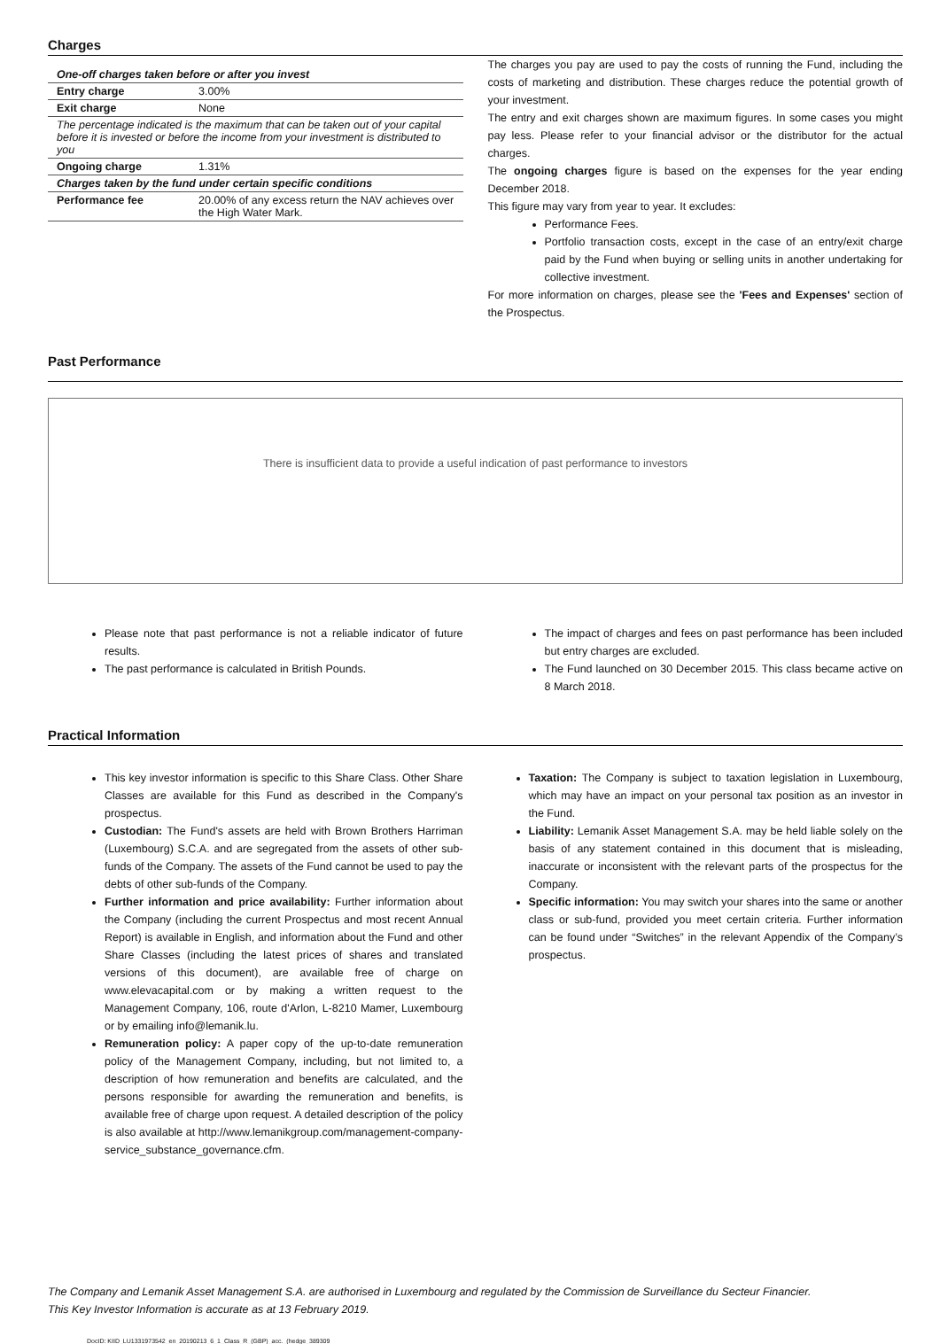Charges
| One-off charges taken before or after you invest | |
| Entry charge | 3.00% |
| Exit charge | None |
| The percentage indicated is the maximum that can be taken out of your capital before it is invested or before the income from your investment is distributed to you | |
| Ongoing charge | 1.31% |
| Charges taken by the fund under certain specific conditions | |
| Performance fee | 20.00% of any excess return the NAV achieves over the High Water Mark. |
The charges you pay are used to pay the costs of running the Fund, including the costs of marketing and distribution. These charges reduce the potential growth of your investment.
The entry and exit charges shown are maximum figures. In some cases you might pay less. Please refer to your financial advisor or the distributor for the actual charges.
The ongoing charges figure is based on the expenses for the year ending December 2018.
This figure may vary from year to year. It excludes:
Performance Fees.
Portfolio transaction costs, except in the case of an entry/exit charge paid by the Fund when buying or selling units in another undertaking for collective investment.
For more information on charges, please see the 'Fees and Expenses' section of the Prospectus.
Past Performance
There is insufficient data to provide a useful indication of past performance to investors
Please note that past performance is not a reliable indicator of future results.
The past performance is calculated in British Pounds.
The impact of charges and fees on past performance has been included but entry charges are excluded.
The Fund launched on 30 December 2015. This class became active on 8 March 2018.
Practical Information
This key investor information is specific to this Share Class. Other Share Classes are available for this Fund as described in the Company's prospectus.
Custodian: The Fund's assets are held with Brown Brothers Harriman (Luxembourg) S.C.A. and are segregated from the assets of other sub-funds of the Company. The assets of the Fund cannot be used to pay the debts of other sub-funds of the Company.
Further information and price availability: Further information about the Company (including the current Prospectus and most recent Annual Report) is available in English, and information about the Fund and other Share Classes (including the latest prices of shares and translated versions of this document), are available free of charge on www.elevacapital.com or by making a written request to the Management Company, 106, route d'Arlon, L-8210 Mamer, Luxembourg or by emailing info@lemanik.lu.
Remuneration policy: A paper copy of the up-to-date remuneration policy of the Management Company, including, but not limited to, a description of how remuneration and benefits are calculated, and the persons responsible for awarding the remuneration and benefits, is available free of charge upon request. A detailed description of the policy is also available at http://www.lemanikgroup.com/management-company-service_substance_governance.cfm.
Taxation: The Company is subject to taxation legislation in Luxembourg, which may have an impact on your personal tax position as an investor in the Fund.
Liability: Lemanik Asset Management S.A. may be held liable solely on the basis of any statement contained in this document that is misleading, inaccurate or inconsistent with the relevant parts of the prospectus for the Company.
Specific information: You may switch your shares into the same or another class or sub-fund, provided you meet certain criteria. Further information can be found under “Switches” in the relevant Appendix of the Company’s prospectus.
The Company and Lemanik Asset Management S.A. are authorised in Luxembourg and regulated by the Commission de Surveillance du Secteur Financier.
This Key Investor Information is accurate as at 13 February 2019.
DocID: KIID_LU1331973542_en_20190213_6_1_Class_R_(GBP)_acc._(hedge_389309